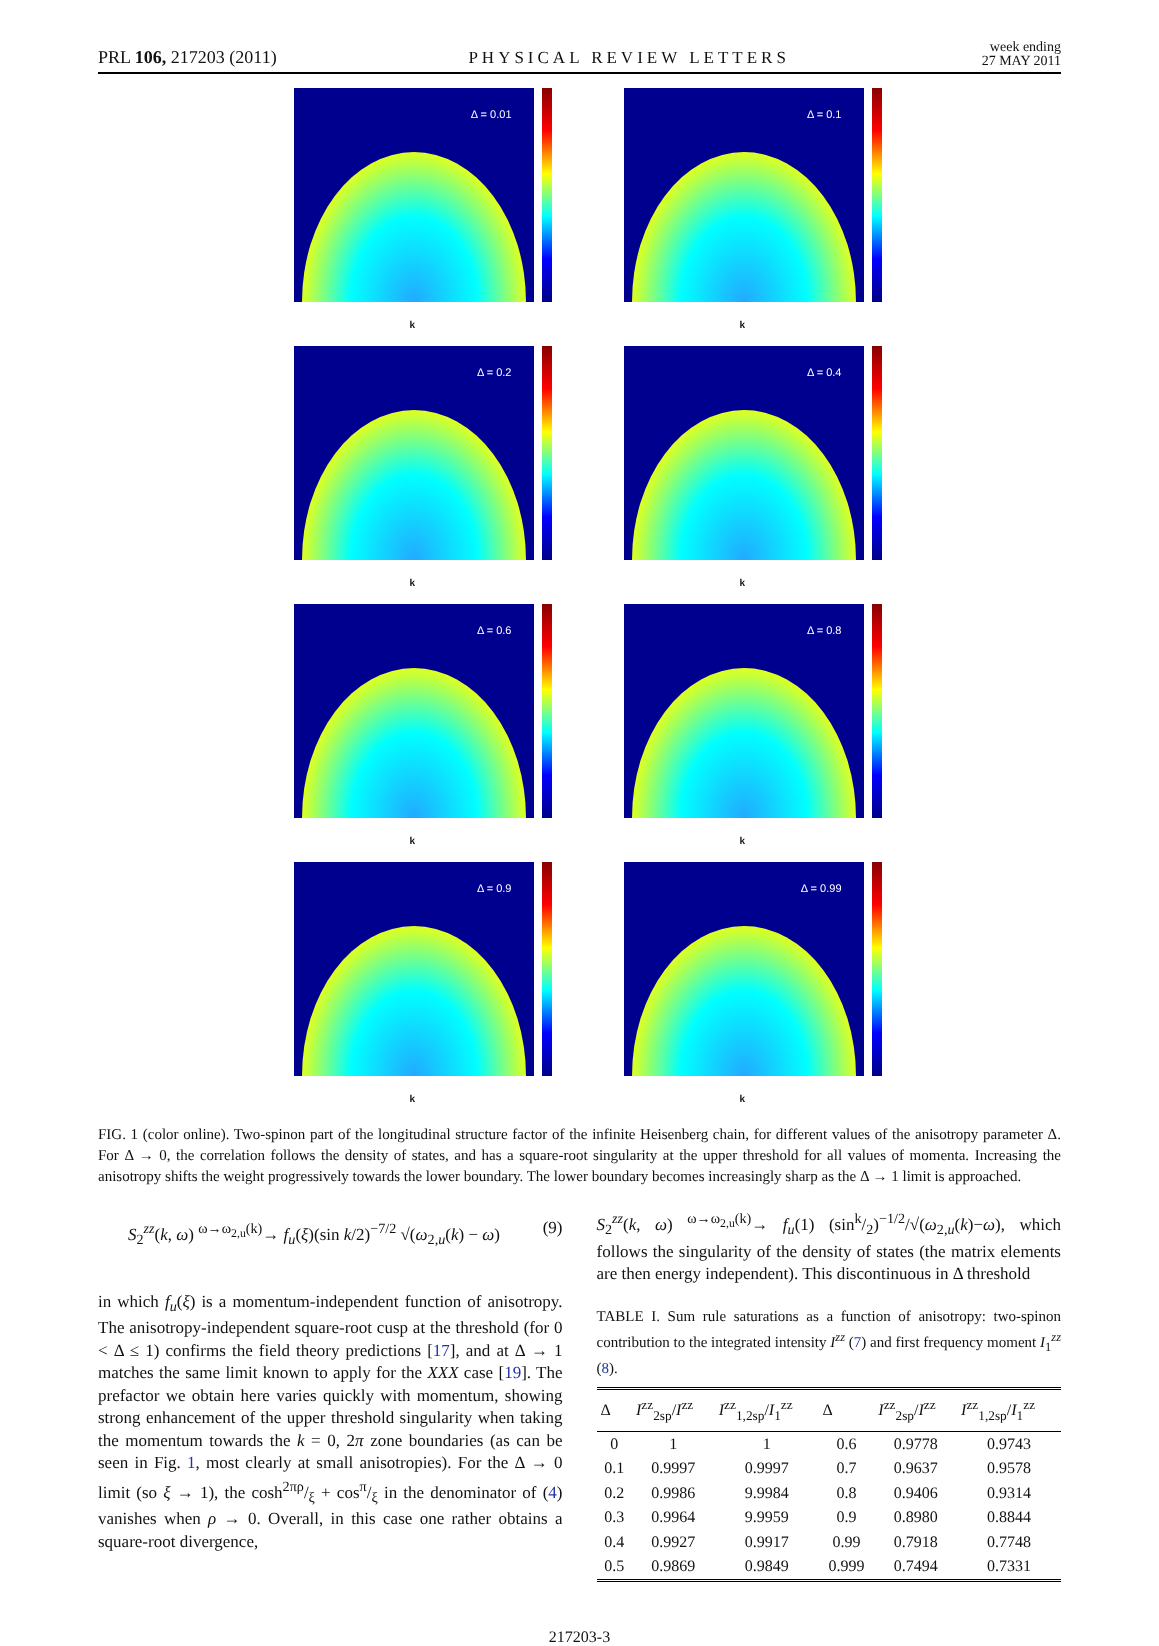PRL 106, 217203 (2011) PHYSICAL REVIEW LETTERS week ending
27 MAY 2011
Δ = 0.01
k
Δ = 0.1
k
Δ = 0.2
k
Δ = 0.4
k
Δ = 0.6
k
Δ = 0.8
k
Δ = 0.9
k
Δ = 0.99
k
FIG. 1 (color online). Two-spinon part of the longitudinal structure factor of the infinite Heisenberg chain, for different values of the anisotropy parameter Δ. For Δ → 0, the correlation follows the density of states, and has a square-root singularity at the upper threshold for all values of momenta. Increasing the anisotropy shifts the weight progressively towards the lower boundary. The lower boundary becomes increasingly sharp as the Δ → 1 limit is approached.
S<sub>2</sub><sup>zz</sup>(k, ω) <sup>ω→ω<sub>2,u</sub>(k)</sup>→ f<sub>u</sub>(ξ)(sin k/2)<sup>−7/2</sup> √(ω<sub>2,u</sub>(k) − ω) (9)
in which f<sub>u</sub>(ξ) is a momentum-independent function of anisotropy. The anisotropy-independent square-root cusp at the threshold (for 0 < Δ ≤ 1) confirms the field theory predictions [17], and at Δ → 1 matches the same limit known to apply for the XXX case [19]. The prefactor we obtain here varies quickly with momentum, showing strong enhancement of the upper threshold singularity when taking the momentum towards the k = 0, 2π zone boundaries (as can be seen in Fig. 1, most clearly at small anisotropies). For the Δ → 0 limit (so ξ → 1), the cosh2πρ/ξ + cosπ/ξ in the denominator of (4) vanishes when ρ → 0. Overall, in this case one rather obtains a square-root divergence,
S<sub>2</sub><sup>zz</sup>(k, ω) <sup>ω→ω<sub>2,u</sub>(k)</sup>→ f<sub>u</sub>(1) (sink/2)<sup>−1/2</sup>/√(ω<sub>2,u</sub>(k)−ω), which follows the singularity of the density of states (the matrix elements are then energy independent). This discontinuous in Δ threshold
TABLE I. Sum rule saturations as a function of anisotropy: two-spinon contribution to the integrated intensity I<sup>zz</sup> (7) and first frequency moment I<sub>1</sub><sup>zz</sup> (8).
| Δ | I<sup>zz</sup><sub>2sp</sub>/ I<sup>zz</sup> | I<sup>zz</sup><sub>1,2sp</sub>/ I<sub>1</sub><sup>zz</sup> | Δ | I<sup>zz</sup><sub>2sp</sub>/ I<sup>zz</sup> | I<sup>zz</sup><sub>1,2sp</sub>/ I<sub>1</sub><sup>zz</sup> |
| --- | --- | --- | --- | --- | --- |
| 0 | 1 | 1 | 0.6 | 0.9778 | 0.9743 |
| 0.1 | 0.9997 | 0.9997 | 0.7 | 0.9637 | 0.9578 |
| 0.2 | 0.9986 | 9.9984 | 0.8 | 0.9406 | 0.9314 |
| 0.3 | 0.9964 | 9.9959 | 0.9 | 0.8980 | 0.8844 |
| 0.4 | 0.9927 | 0.9917 | 0.99 | 0.7918 | 0.7748 |
| 0.5 | 0.9869 | 0.9849 | 0.999 | 0.7494 | 0.7331 |
217203-3